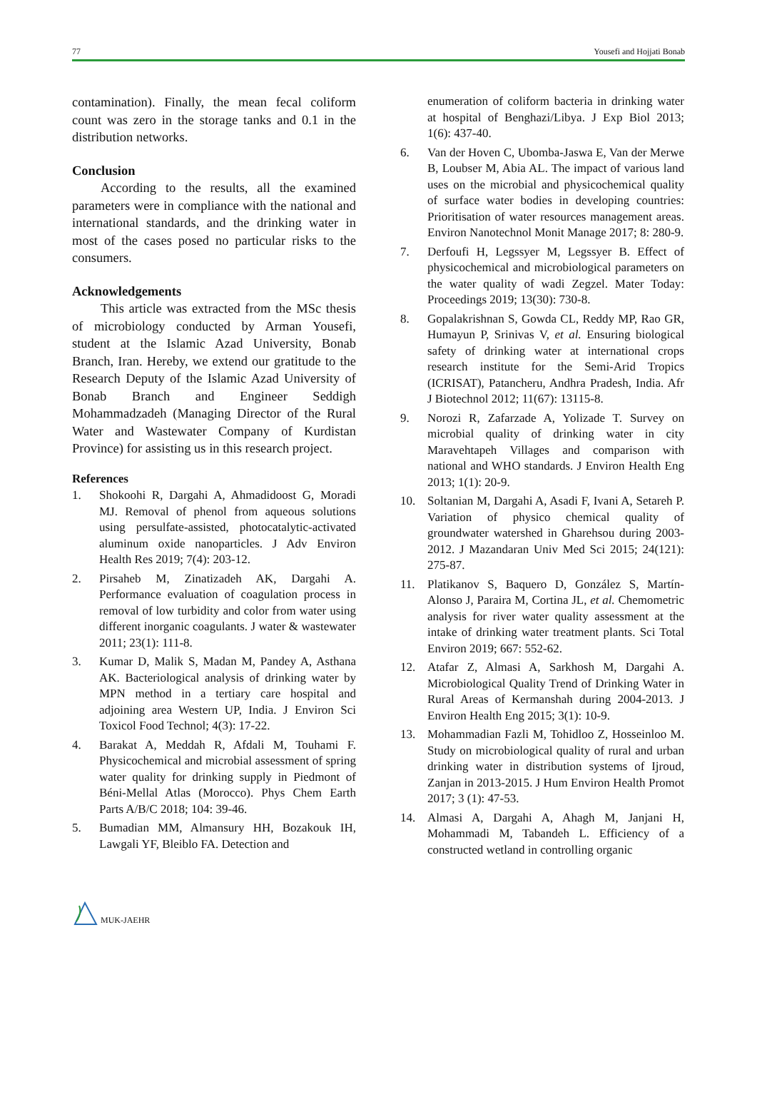77 Yousefi and Hojjati Bonab
contamination). Finally, the mean fecal coliform count was zero in the storage tanks and 0.1 in the distribution networks.
Conclusion
According to the results, all the examined parameters were in compliance with the national and international standards, and the drinking water in most of the cases posed no particular risks to the consumers.
Acknowledgements
This article was extracted from the MSc thesis of microbiology conducted by Arman Yousefi, student at the Islamic Azad University, Bonab Branch, Iran. Hereby, we extend our gratitude to the Research Deputy of the Islamic Azad University of Bonab Branch and Engineer Seddigh Mohammadzadeh (Managing Director of the Rural Water and Wastewater Company of Kurdistan Province) for assisting us in this research project.
References
1. Shokoohi R, Dargahi A, Ahmadidoost G, Moradi MJ. Removal of phenol from aqueous solutions using persulfate-assisted, photocatalytic-activated aluminum oxide nanoparticles. J Adv Environ Health Res 2019; 7(4): 203-12.
2. Pirsaheb M, Zinatizadeh AK, Dargahi A. Performance evaluation of coagulation process in removal of low turbidity and color from water using different inorganic coagulants. J water & wastewater 2011; 23(1): 111-8.
3. Kumar D, Malik S, Madan M, Pandey A, Asthana AK. Bacteriological analysis of drinking water by MPN method in a tertiary care hospital and adjoining area Western UP, India. J Environ Sci Toxicol Food Technol; 4(3): 17-22.
4. Barakat A, Meddah R, Afdali M, Touhami F. Physicochemical and microbial assessment of spring water quality for drinking supply in Piedmont of Béni-Mellal Atlas (Morocco). Phys Chem Earth Parts A/B/C 2018; 104: 39-46.
5. Bumadian MM, Almansury HH, Bozakouk IH, Lawgali YF, Bleiblo FA. Detection and
enumeration of coliform bacteria in drinking water at hospital of Benghazi/Libya. J Exp Biol 2013; 1(6): 437-40.
6. Van der Hoven C, Ubomba-Jaswa E, Van der Merwe B, Loubser M, Abia AL. The impact of various land uses on the microbial and physicochemical quality of surface water bodies in developing countries: Prioritisation of water resources management areas. Environ Nanotechnol Monit Manage 2017; 8: 280-9.
7. Derfoufi H, Legssyer M, Legssyer B. Effect of physicochemical and microbiological parameters on the water quality of wadi Zegzel. Mater Today: Proceedings 2019; 13(30): 730-8.
8. Gopalakrishnan S, Gowda CL, Reddy MP, Rao GR, Humayun P, Srinivas V, et al. Ensuring biological safety of drinking water at international crops research institute for the Semi-Arid Tropics (ICRISAT), Patancheru, Andhra Pradesh, India. Afr J Biotechnol 2012; 11(67): 13115-8.
9. Norozi R, Zafarzade A, Yolizade T. Survey on microbial quality of drinking water in city Maravehtapeh Villages and comparison with national and WHO standards. J Environ Health Eng 2013; 1(1): 20-9.
10. Soltanian M, Dargahi A, Asadi F, Ivani A, Setareh P. Variation of physico chemical quality of groundwater watershed in Gharehsou during 2003-2012. J Mazandaran Univ Med Sci 2015; 24(121): 275-87.
11. Platikanov S, Baquero D, González S, Martín-Alonso J, Paraira M, Cortina JL, et al. Chemometric analysis for river water quality assessment at the intake of drinking water treatment plants. Sci Total Environ 2019; 667: 552-62.
12. Atafar Z, Almasi A, Sarkhosh M, Dargahi A. Microbiological Quality Trend of Drinking Water in Rural Areas of Kermanshah during 2004-2013. J Environ Health Eng 2015; 3(1): 10-9.
13. Mohammadian Fazli M, Tohidloo Z, Hosseinloo M. Study on microbiological quality of rural and urban drinking water in distribution systems of Ijroud, Zanjan in 2013-2015. J Hum Environ Health Promot 2017; 3 (1): 47-53.
14. Almasi A, Dargahi A, Ahagh M, Janjani H, Mohammadi M, Tabandeh L. Efficiency of a constructed wetland in controlling organic
MUK-JAEHR